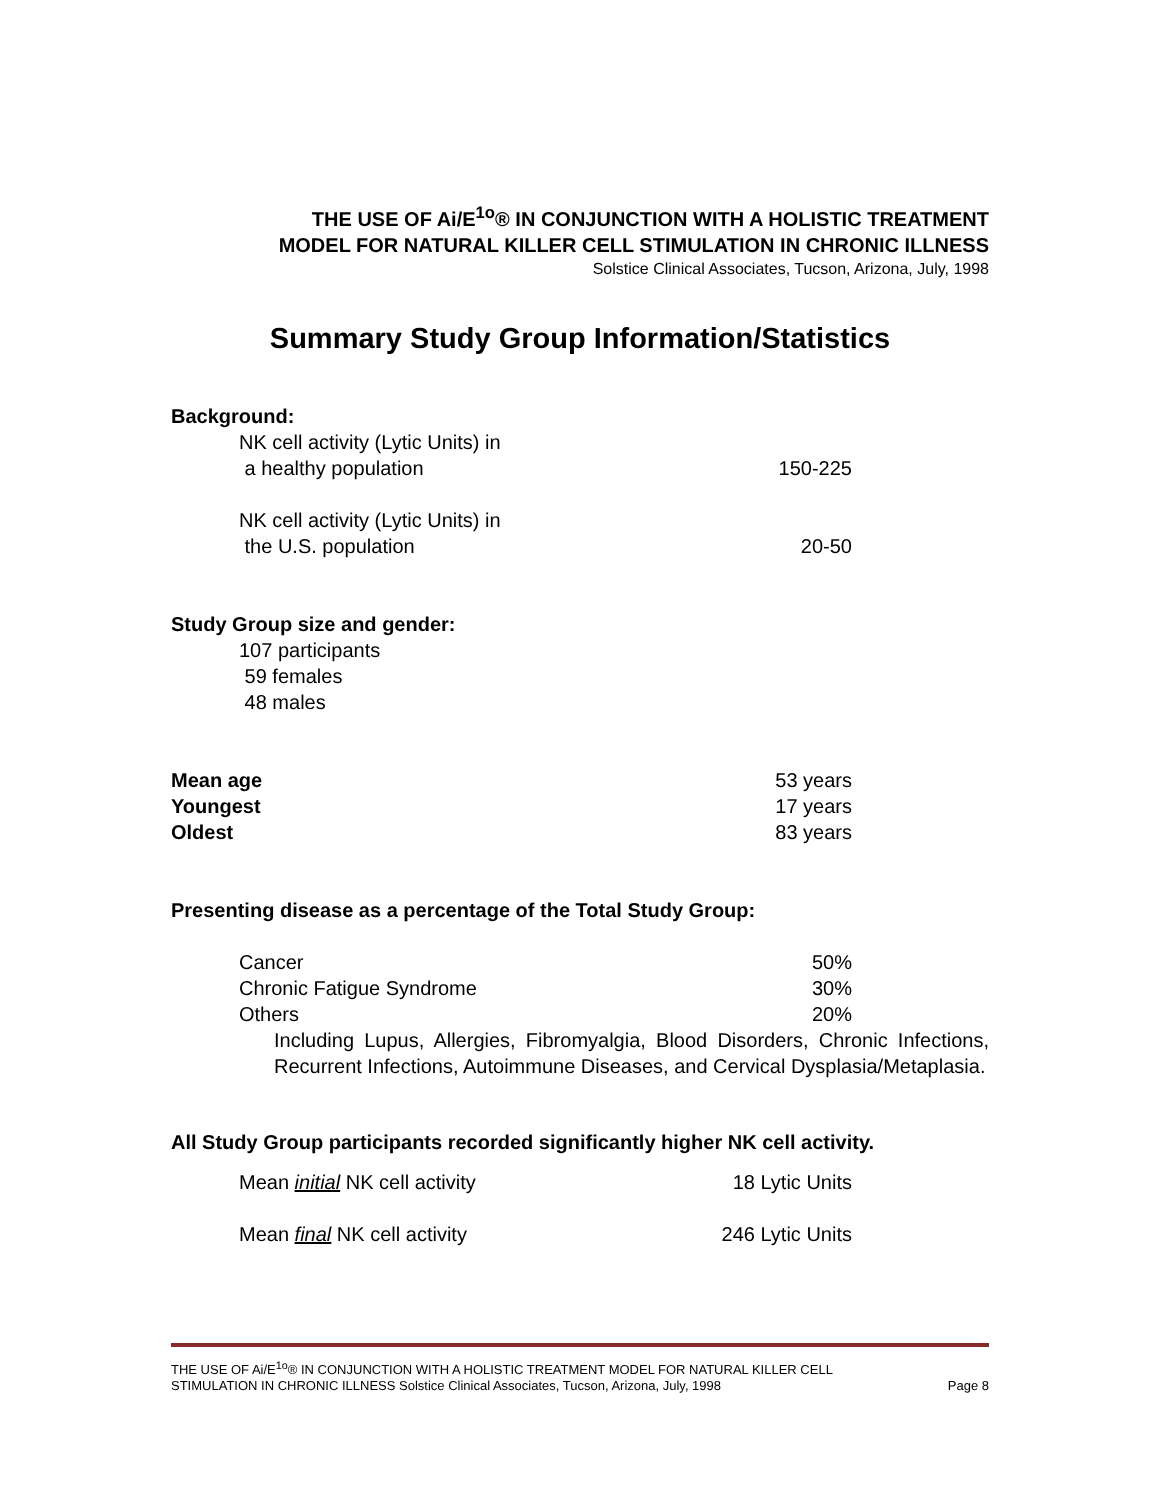THE USE OF Ai/E<sup>1o</sup>® IN CONJUNCTION WITH A HOLISTIC TREATMENT
MODEL FOR NATURAL KILLER CELL STIMULATION IN CHRONIC ILLNESS
Solstice Clinical Associates, Tucson, Arizona, July, 1998
Summary Study Group Information/Statistics
Background:
| NK cell activity (Lytic Units) in a healthy population | 150-225 |
| NK cell activity (Lytic Units) in the U.S. population | 20-50 |
Study Group size and gender:
107 participants
59 females
48 males
| Mean age | 53 years |
| Youngest | 17 years |
| Oldest | 83 years |
Presenting disease as a percentage of the Total Study Group:
| Cancer | 50% |
| Chronic Fatigue Syndrome | 30% |
| Others | 20% |
Including Lupus, Allergies, Fibromyalgia, Blood Disorders, Chronic Infections, Recurrent Infections, Autoimmune Diseases, and Cervical Dysplasia/Metaplasia.
All Study Group participants recorded significantly higher NK cell activity.
| Mean initial NK cell activity | 18 Lytic Units |
| Mean final NK cell activity | 246 Lytic Units |
THE USE OF Ai/E<sup>1o</sup>® IN CONJUNCTION WITH A HOLISTIC TREATMENT MODEL FOR NATURAL KILLER CELL
STIMULATION IN CHRONIC ILLNESS Solstice Clinical Associates, Tucson, Arizona, July, 1998 Page 8